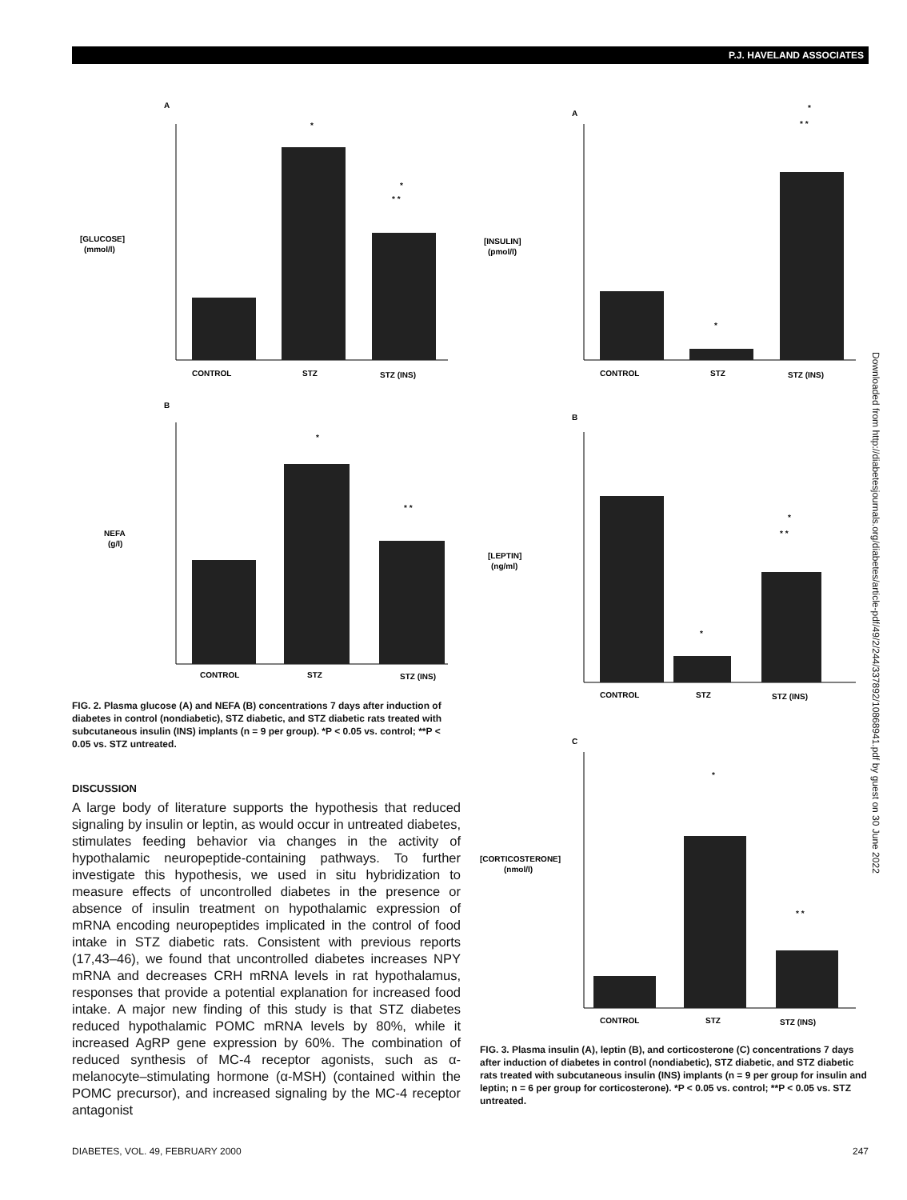P.J. HAVELAND ASSOCIATES
A
[GLUCOSE]
(mmol/l)
CONTROL
STZ
STZ (INS)
*
*
* *
B
NEFA
(g/l)
CONTROL
STZ
STZ (INS)
*
* *
FIG. 2. Plasma glucose (A) and NEFA (B) concentrations 7 days after induction of diabetes in control (nondiabetic), STZ diabetic, and STZ diabetic rats treated with subcutaneous insulin (INS) implants (n = 9 per group). *P < 0.05 vs. control; **P < 0.05 vs. STZ untreated.
DISCUSSION
A large body of literature supports the hypothesis that reduced signaling by insulin or leptin, as would occur in untreated diabetes, stimulates feeding behavior via changes in the activity of hypothalamic neuropeptide-containing pathways. To further investigate this hypothesis, we used in situ hybridization to measure effects of uncontrolled diabetes in the presence or absence of insulin treatment on hypothalamic expression of mRNA encoding neuropeptides implicated in the control of food intake in STZ diabetic rats. Consistent with previous reports (17,43–46), we found that uncontrolled diabetes increases NPY mRNA and decreases CRH mRNA levels in rat hypothalamus, responses that provide a potential explanation for increased food intake. A major new finding of this study is that STZ diabetes reduced hypothalamic POMC mRNA levels by 80%, while it increased AgRP gene expression by 60%. The combination of reduced synthesis of MC-4 receptor agonists, such as α-melanocyte–stimulating hormone (α-MSH) (contained within the POMC precursor), and increased signaling by the MC-4 receptor antagonist
A
[INSULIN]
(pmol/l)
CONTROL
STZ
STZ (INS)
*
*
* *
B
[LEPTIN]
(ng/ml)
CONTROL
STZ
STZ (INS)
*
*
* *
C
[CORTICOSTERONE]
(nmol/l)
CONTROL
STZ
STZ (INS)
*
* *
FIG. 3. Plasma insulin (A), leptin (B), and corticosterone (C) concentrations 7 days after induction of diabetes in control (nondiabetic), STZ diabetic, and STZ diabetic rats treated with subcutaneous insulin (INS) implants (n = 9 per group for insulin and leptin; n = 6 per group for corticosterone). *P < 0.05 vs. control; **P < 0.05 vs. STZ untreated.
Downloaded from http://diabetesjournals.org/diabetes/article-pdf/49/2/244/337892/10868941.pdf by guest on 30 June 2022
DIABETES, VOL. 49, FEBRUARY 2000 247